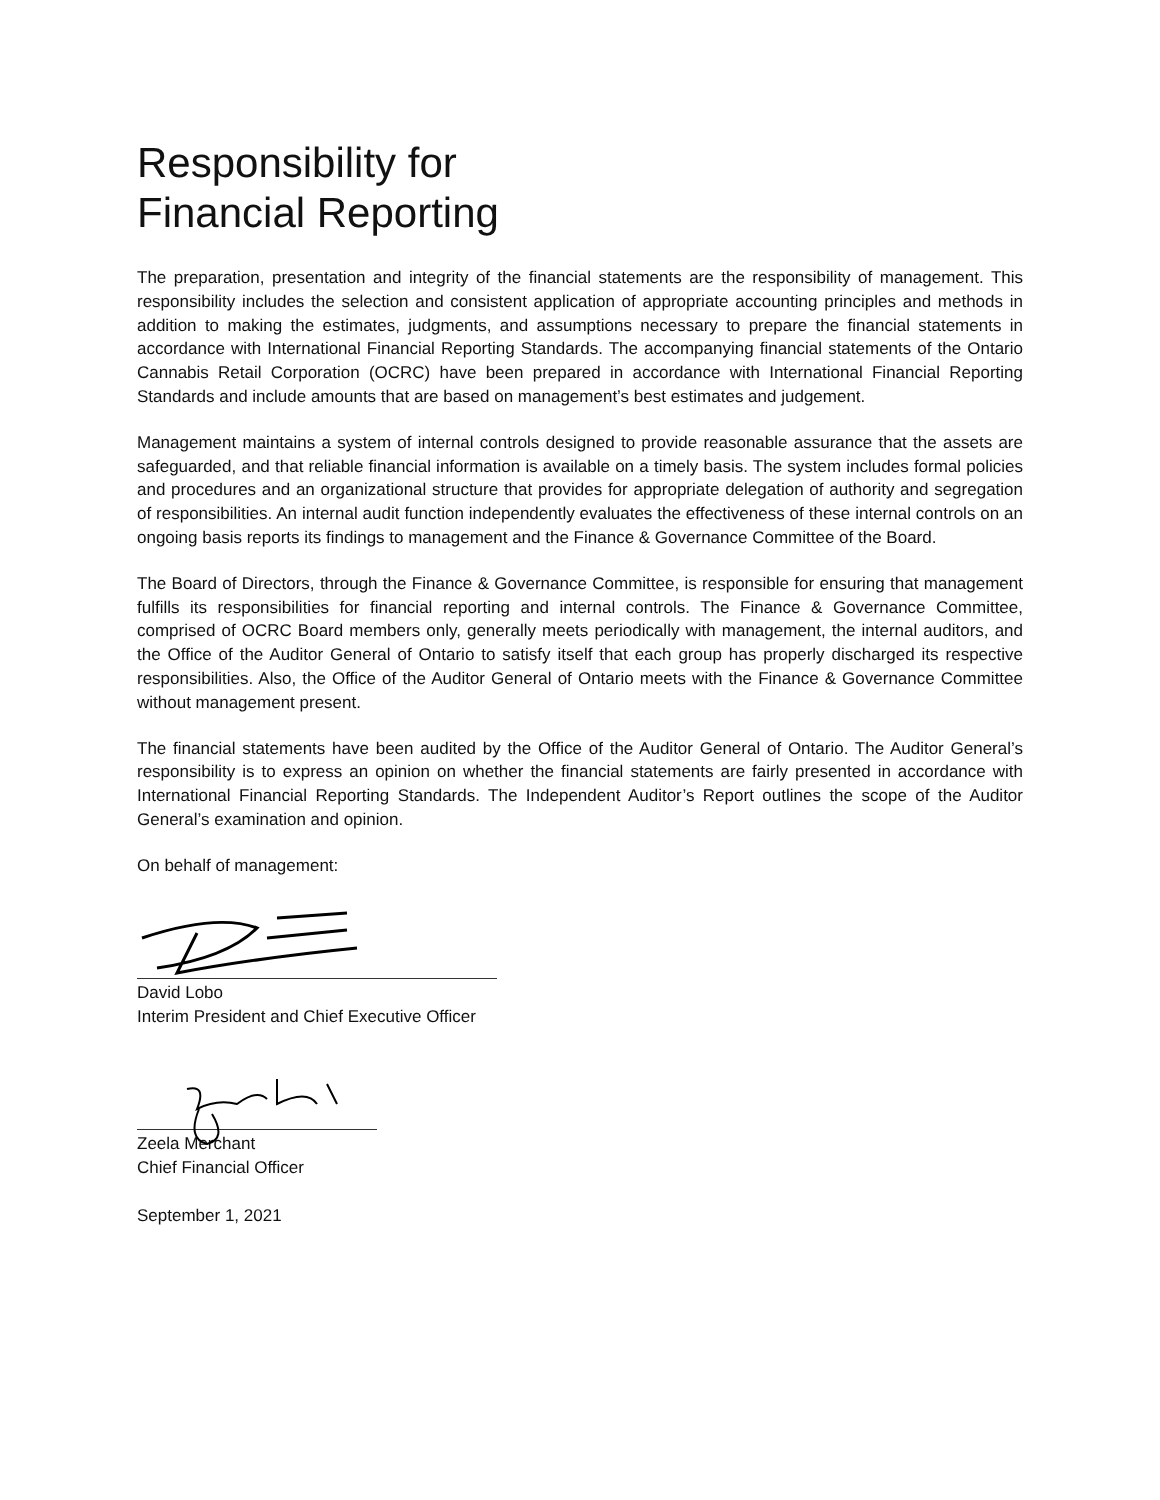Responsibility for
Financial Reporting
The preparation, presentation and integrity of the financial statements are the responsibility of management. This responsibility includes the selection and consistent application of appropriate accounting principles and methods in addition to making the estimates, judgments, and assumptions necessary to prepare the financial statements in accordance with International Financial Reporting Standards. The accompanying financial statements of the Ontario Cannabis Retail Corporation (OCRC) have been prepared in accordance with International Financial Reporting Standards and include amounts that are based on management’s best estimates and judgement.
Management maintains a system of internal controls designed to provide reasonable assurance that the assets are safeguarded, and that reliable financial information is available on a timely basis. The system includes formal policies and procedures and an organizational structure that provides for appropriate delegation of authority and segregation of responsibilities. An internal audit function independently evaluates the effectiveness of these internal controls on an ongoing basis reports its findings to management and the Finance & Governance Committee of the Board.
The Board of Directors, through the Finance & Governance Committee, is responsible for ensuring that management fulfills its responsibilities for financial reporting and internal controls. The Finance & Governance Committee, comprised of OCRC Board members only, generally meets periodically with management, the internal auditors, and the Office of the Auditor General of Ontario to satisfy itself that each group has properly discharged its respective responsibilities. Also, the Office of the Auditor General of Ontario meets with the Finance & Governance Committee without management present.
The financial statements have been audited by the Office of the Auditor General of Ontario. The Auditor General’s responsibility is to express an opinion on whether the financial statements are fairly presented in accordance with International Financial Reporting Standards. The Independent Auditor’s Report outlines the scope of the Auditor General’s examination and opinion.
On behalf of management:
David Lobo
Interim President and Chief Executive Officer
Zeela Merchant
Chief Financial Officer
September 1, 2021